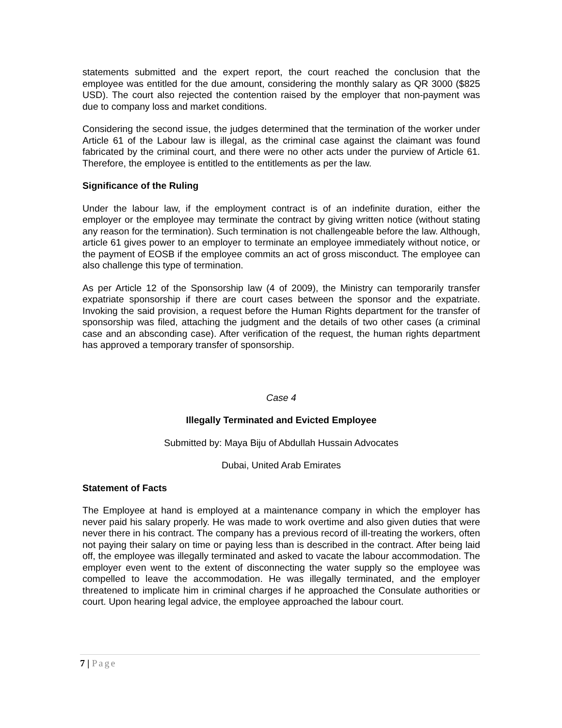statements submitted and the expert report, the court reached the conclusion that the employee was entitled for the due amount, considering the monthly salary as QR 3000 ($825 USD). The court also rejected the contention raised by the employer that non-payment was due to company loss and market conditions.
Considering the second issue, the judges determined that the termination of the worker under Article 61 of the Labour law is illegal, as the criminal case against the claimant was found fabricated by the criminal court, and there were no other acts under the purview of Article 61. Therefore, the employee is entitled to the entitlements as per the law.
Significance of the Ruling
Under the labour law, if the employment contract is of an indefinite duration, either the employer or the employee may terminate the contract by giving written notice (without stating any reason for the termination). Such termination is not challengeable before the law. Although, article 61 gives power to an employer to terminate an employee immediately without notice, or the payment of EOSB if the employee commits an act of gross misconduct. The employee can also challenge this type of termination.
As per Article 12 of the Sponsorship law (4 of 2009), the Ministry can temporarily transfer expatriate sponsorship if there are court cases between the sponsor and the expatriate. Invoking the said provision, a request before the Human Rights department for the transfer of sponsorship was filed, attaching the judgment and the details of two other cases (a criminal case and an absconding case). After verification of the request, the human rights department has approved a temporary transfer of sponsorship.
Case 4
Illegally Terminated and Evicted Employee
Submitted by: Maya Biju of Abdullah Hussain Advocates
Dubai, United Arab Emirates
Statement of Facts
The Employee at hand is employed at a maintenance company in which the employer has never paid his salary properly. He was made to work overtime and also given duties that were never there in his contract. The company has a previous record of ill-treating the workers, often not paying their salary on time or paying less than is described in the contract. After being laid off, the employee was illegally terminated and asked to vacate the labour accommodation. The employer even went to the extent of disconnecting the water supply so the employee was compelled to leave the accommodation. He was illegally terminated, and the employer threatened to implicate him in criminal charges if he approached the Consulate authorities or court. Upon hearing legal advice, the employee approached the labour court.
7 | Page